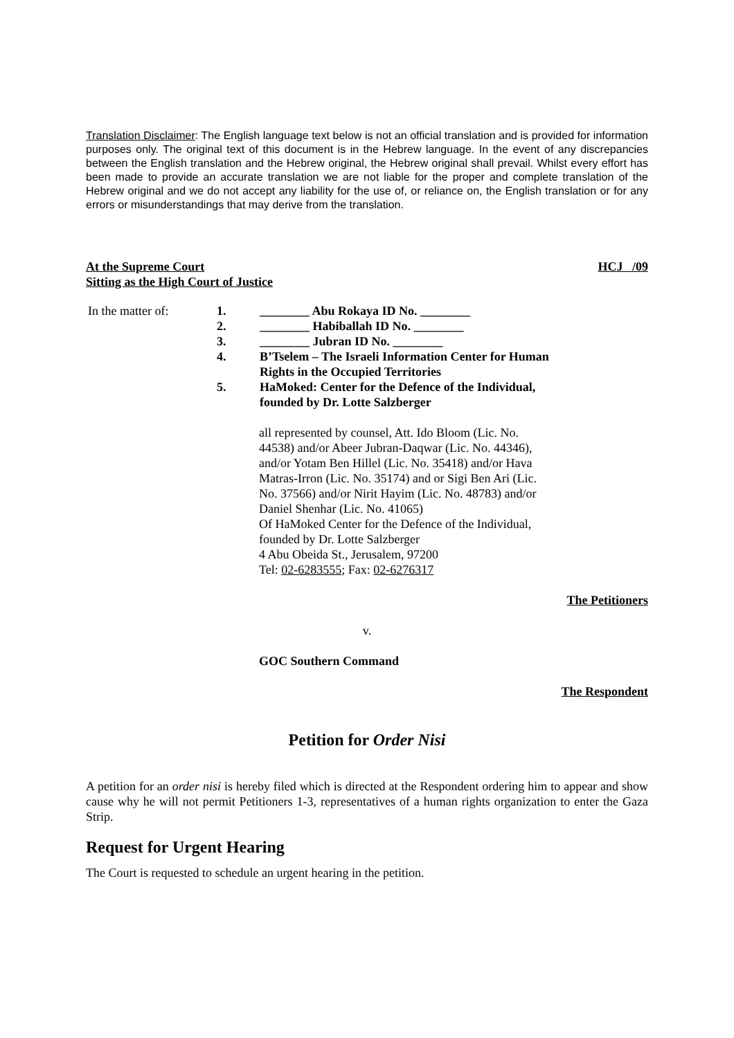Translation Disclaimer: The English language text below is not an official translation and is provided for information purposes only. The original text of this document is in the Hebrew language. In the event of any discrepancies between the English translation and the Hebrew original, the Hebrew original shall prevail. Whilst every effort has been made to provide an accurate translation we are not liable for the proper and complete translation of the Hebrew original and we do not accept any liability for the use of, or reliance on, the English translation or for any errors or misunderstandings that may derive from the translation.
At the Supreme Court
Sitting as the High Court of Justice
HCJ /09
In the matter of: 1. ________ Abu Rokaya ID No. ________
2. ________ Habiballah ID No. ________
3. ________ Jubran ID No. ________
4. B’Tselem – The Israeli Information Center for Human Rights in the Occupied Territories
5. HaMoked: Center for the Defence of the Individual, founded by Dr. Lotte Salzberger
all represented by counsel, Att. Ido Bloom (Lic. No. 44538) and/or Abeer Jubran-Daqwar (Lic. No. 44346), and/or Yotam Ben Hillel (Lic. No. 35418) and/or Hava Matras-Irron (Lic. No. 35174) and or Sigi Ben Ari (Lic. No. 37566) and/or Nirit Hayim (Lic. No. 48783) and/or Daniel Shenhar (Lic. No. 41065)
Of HaMoked Center for the Defence of the Individual, founded by Dr. Lotte Salzberger
4 Abu Obeida St., Jerusalem, 97200
Tel: 02-6283555; Fax: 02-6276317
The Petitioners
v.
GOC Southern Command
The Respondent
Petition for Order Nisi
A petition for an order nisi is hereby filed which is directed at the Respondent ordering him to appear and show cause why he will not permit Petitioners 1-3, representatives of a human rights organization to enter the Gaza Strip.
Request for Urgent Hearing
The Court is requested to schedule an urgent hearing in the petition.